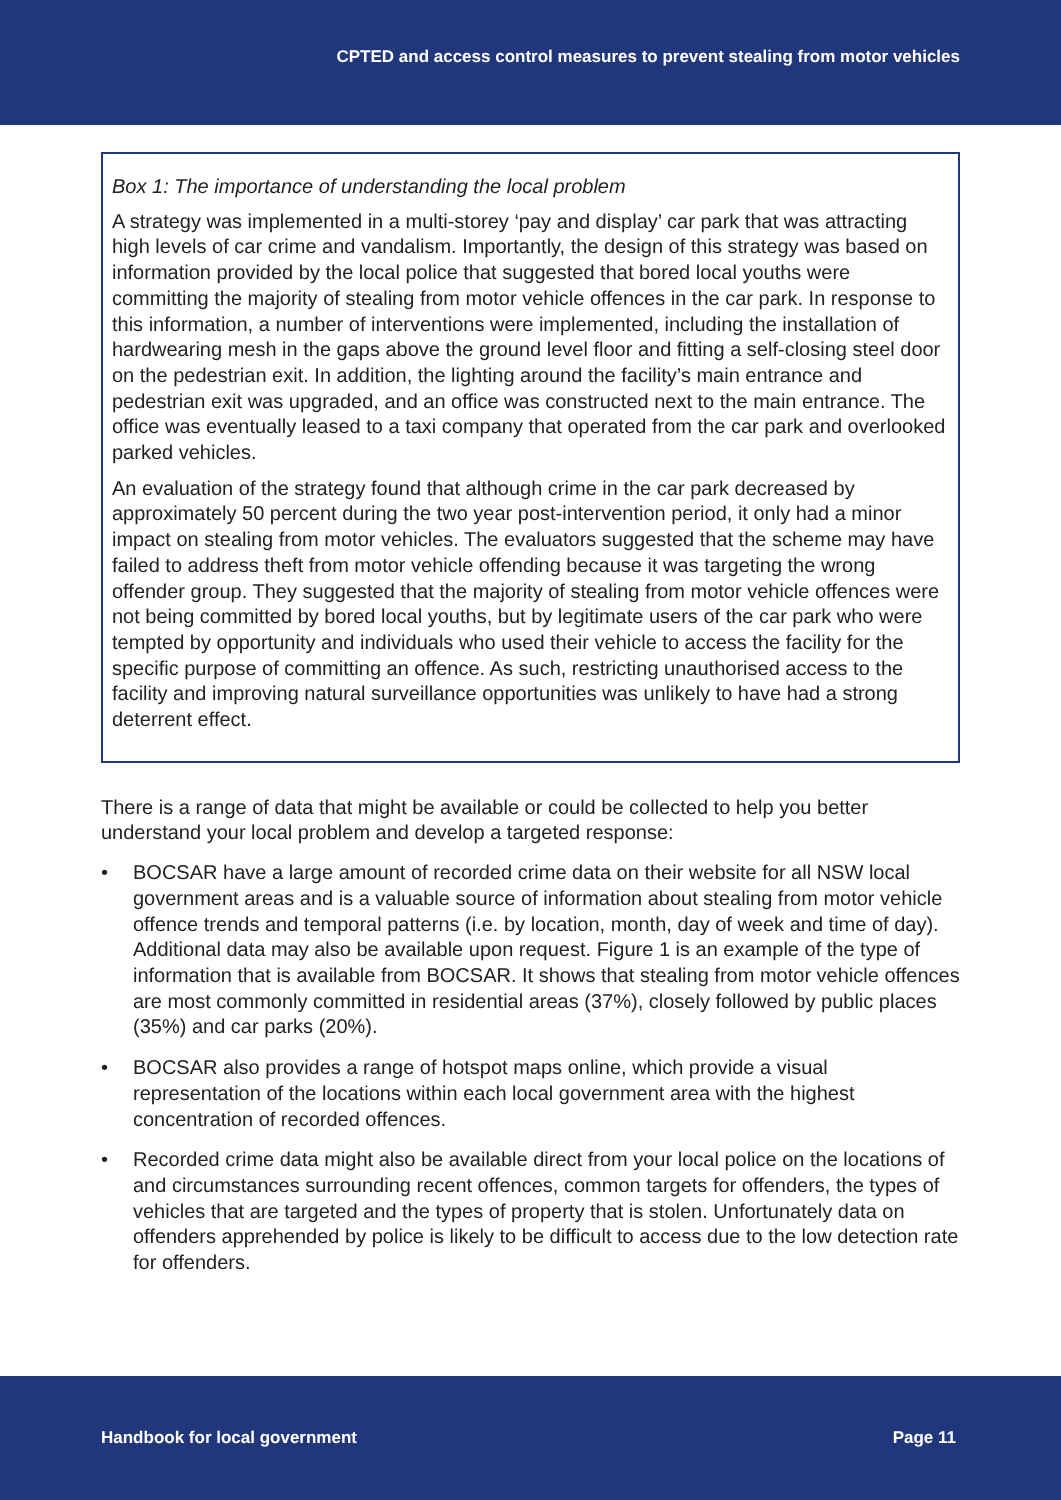CPTED and access control measures to prevent stealing from motor vehicles
Box 1: The importance of understanding the local problem
A strategy was implemented in a multi-storey ‘pay and display’ car park that was attracting high levels of car crime and vandalism. Importantly, the design of this strategy was based on information provided by the local police that suggested that bored local youths were committing the majority of stealing from motor vehicle offences in the car park. In response to this information, a number of interventions were implemented, including the installation of hardwearing mesh in the gaps above the ground level floor and fitting a self-closing steel door on the pedestrian exit. In addition, the lighting around the facility’s main entrance and pedestrian exit was upgraded, and an office was constructed next to the main entrance. The office was eventually leased to a taxi company that operated from the car park and overlooked parked vehicles.
An evaluation of the strategy found that although crime in the car park decreased by approximately 50 percent during the two year post-intervention period, it only had a minor impact on stealing from motor vehicles. The evaluators suggested that the scheme may have failed to address theft from motor vehicle offending because it was targeting the wrong offender group. They suggested that the majority of stealing from motor vehicle offences were not being committed by bored local youths, but by legitimate users of the car park who were tempted by opportunity and individuals who used their vehicle to access the facility for the specific purpose of committing an offence. As such, restricting unauthorised access to the facility and improving natural surveillance opportunities was unlikely to have had a strong deterrent effect.
There is a range of data that might be available or could be collected to help you better understand your local problem and develop a targeted response:
• BOCSAR have a large amount of recorded crime data on their website for all NSW local government areas and is a valuable source of information about stealing from motor vehicle offence trends and temporal patterns (i.e. by location, month, day of week and time of day). Additional data may also be available upon request. Figure 1 is an example of the type of information that is available from BOCSAR. It shows that stealing from motor vehicle offences are most commonly committed in residential areas (37%), closely followed by public places (35%) and car parks (20%).
• BOCSAR also provides a range of hotspot maps online, which provide a visual representation of the locations within each local government area with the highest concentration of recorded offences.
• Recorded crime data might also be available direct from your local police on the locations of and circumstances surrounding recent offences, common targets for offenders, the types of vehicles that are targeted and the types of property that is stolen. Unfortunately data on offenders apprehended by police is likely to be difficult to access due to the low detection rate for offenders.
Handbook for local government Page 11